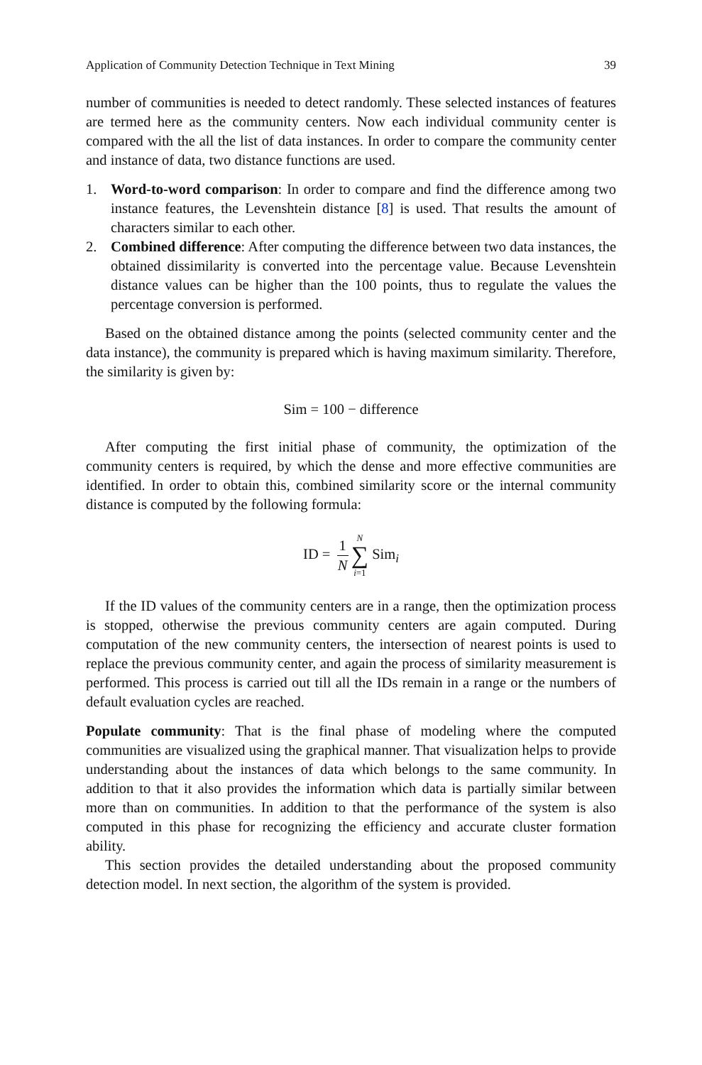Application of Community Detection Technique in Text Mining 39
number of communities is needed to detect randomly. These selected instances of features are termed here as the community centers. Now each individual community center is compared with the all the list of data instances. In order to compare the community center and instance of data, two distance functions are used.
1. Word-to-word comparison: In order to compare and find the difference among two instance features, the Levenshtein distance [8] is used. That results the amount of characters similar to each other.
2. Combined difference: After computing the difference between two data instances, the obtained dissimilarity is converted into the percentage value. Because Levenshtein distance values can be higher than the 100 points, thus to regulate the values the percentage conversion is performed.
Based on the obtained distance among the points (selected community center and the data instance), the community is prepared which is having maximum similarity. Therefore, the similarity is given by:
Sim = 100 − difference
After computing the first initial phase of community, the optimization of the community centers is required, by which the dense and more effective communities are identified. In order to obtain this, combined similarity score or the internal community distance is computed by the following formula:
ID = 1 N N ∑ i=1 Sim<sub>i</sub>
If the ID values of the community centers are in a range, then the optimization process is stopped, otherwise the previous community centers are again computed. During computation of the new community centers, the intersection of nearest points is used to replace the previous community center, and again the process of similarity measurement is performed. This process is carried out till all the IDs remain in a range or the numbers of default evaluation cycles are reached.
Populate community: That is the final phase of modeling where the computed communities are visualized using the graphical manner. That visualization helps to provide understanding about the instances of data which belongs to the same community. In addition to that it also provides the information which data is partially similar between more than on communities. In addition to that the performance of the system is also computed in this phase for recognizing the efficiency and accurate cluster formation ability.
This section provides the detailed understanding about the proposed community detection model. In next section, the algorithm of the system is provided.